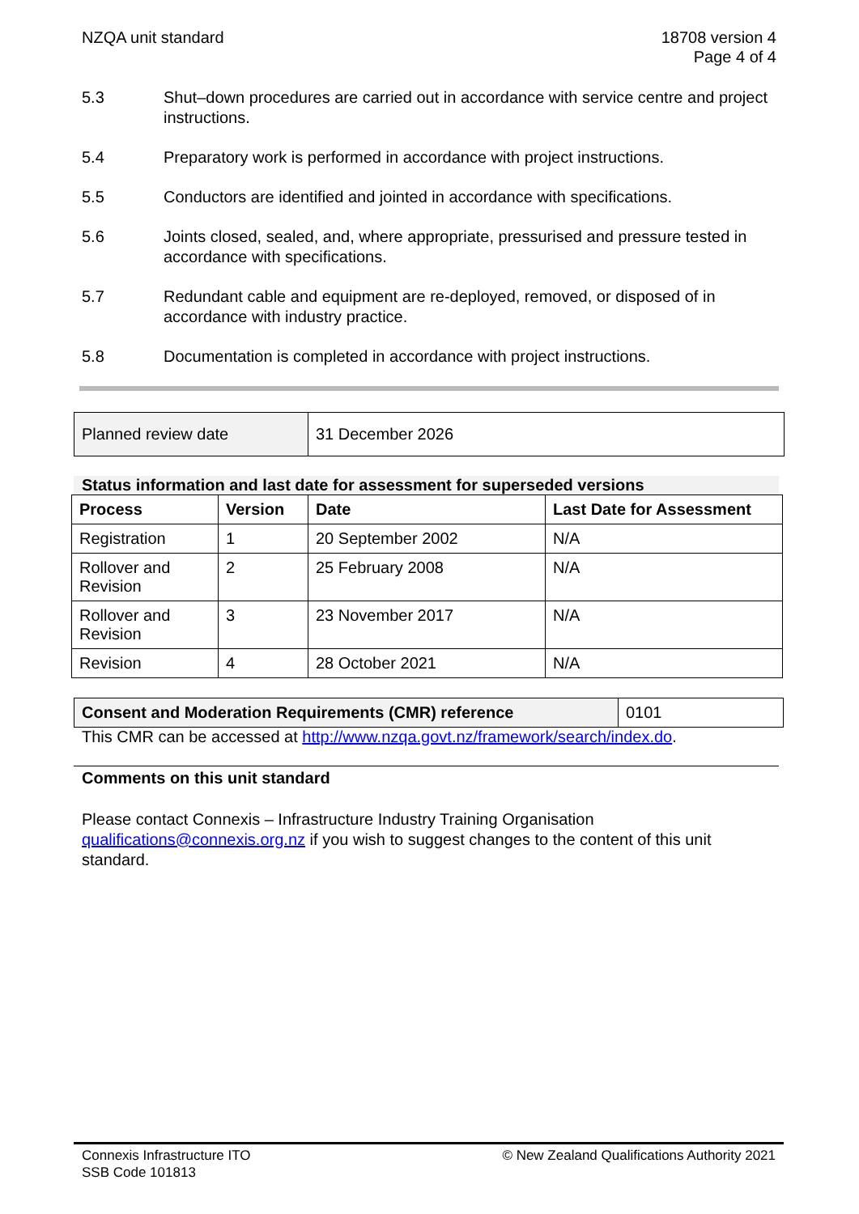NZQA unit standard 18708 version 4
Page 4 of 4
5.3 Shut–down procedures are carried out in accordance with service centre and project instructions.
5.4 Preparatory work is performed in accordance with project instructions.
5.5 Conductors are identified and jointed in accordance with specifications.
5.6 Joints closed, sealed, and, where appropriate, pressurised and pressure tested in accordance with specifications.
5.7 Redundant cable and equipment are re-deployed, removed, or disposed of in accordance with industry practice.
5.8 Documentation is completed in accordance with project instructions.
| Planned review date | 31 December 2026 |
Status information and last date for assessment for superseded versions
| Process | Version | Date | Last Date for Assessment |
| --- | --- | --- | --- |
| Registration | 1 | 20 September 2002 | N/A |
| Rollover and Revision | 2 | 25 February 2008 | N/A |
| Rollover and Revision | 3 | 23 November 2017 | N/A |
| Revision | 4 | 28 October 2021 | N/A |
| Consent and Moderation Requirements (CMR) reference | 0101 |
This CMR can be accessed at http://www.nzqa.govt.nz/framework/search/index.do.
Comments on this unit standard
Please contact Connexis – Infrastructure Industry Training Organisation qualifications@connexis.org.nz if you wish to suggest changes to the content of this unit standard.
Connexis Infrastructure ITO
SSB Code 101813
© New Zealand Qualifications Authority 2021